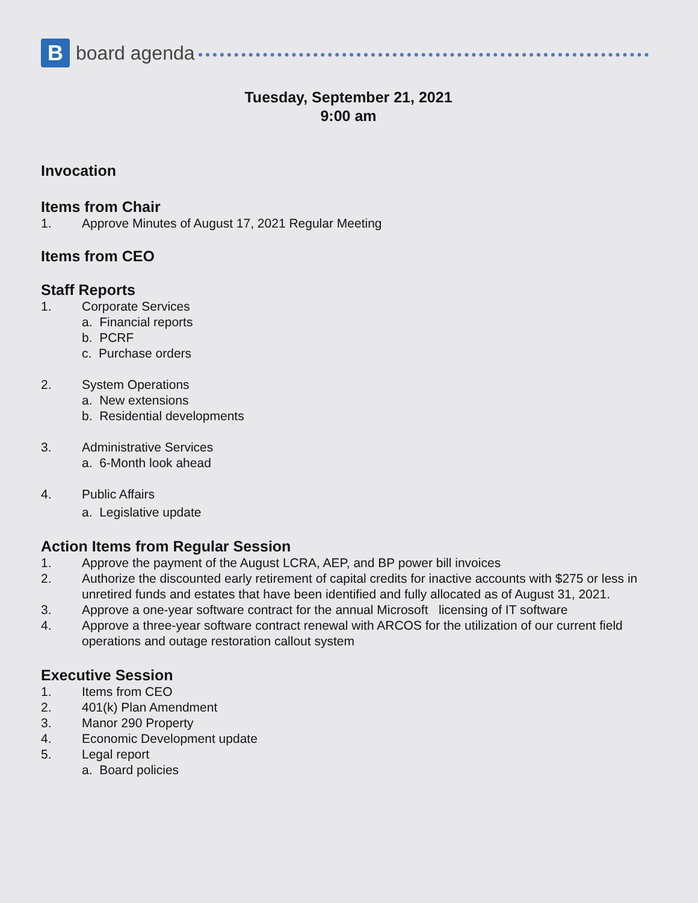B
board agenda
Tuesday, September 21, 2021
9:00 am
Invocation
Items from Chair
1. Approve Minutes of August 17, 2021 Regular Meeting
Items from CEO
Staff Reports
1. Corporate Services
a. Financial reports
b. PCRF
c. Purchase orders
2. System Operations
a. New extensions
b. Residential developments
3. Administrative Services
a. 6-Month look ahead
4. Public Affairs
a. Legislative update
Action Items from Regular Session
1. Approve the payment of the August LCRA, AEP, and BP power bill invoices
2. Authorize the discounted early retirement of capital credits for inactive accounts with $275 or less in unretired funds and estates that have been identified and fully allocated as of August 31, 2021.
3. Approve a one-year software contract for the annual Microsoft licensing of IT software
4. Approve a three-year software contract renewal with ARCOS for the utilization of our current field operations and outage restoration callout system
Executive Session
1. Items from CEO
2. 401(k) Plan Amendment
3. Manor 290 Property
4. Economic Development update
5. Legal report
a. Board policies